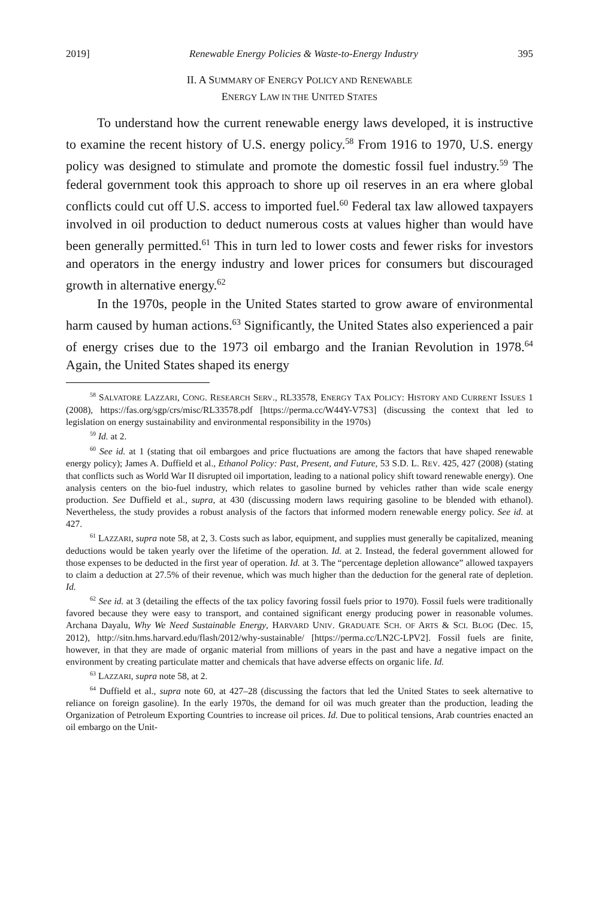2019] Renewable Energy Policies & Waste-to-Energy Industry 395
II. A SUMMARY OF ENERGY POLICY AND RENEWABLE
ENERGY LAW IN THE UNITED STATES
To understand how the current renewable energy laws developed, it is instructive to examine the recent history of U.S. energy policy.<sup>58</sup> From 1916 to 1970, U.S. energy policy was designed to stimulate and promote the domestic fossil fuel industry.<sup>59</sup> The federal government took this approach to shore up oil reserves in an era where global conflicts could cut off U.S. access to imported fuel.<sup>60</sup> Federal tax law allowed taxpayers involved in oil production to deduct numerous costs at values higher than would have been generally permitted.<sup>61</sup> This in turn led to lower costs and fewer risks for investors and operators in the energy industry and lower prices for consumers but discouraged growth in alternative energy.<sup>62</sup>
In the 1970s, people in the United States started to grow aware of environmental harm caused by human actions.<sup>63</sup> Significantly, the United States also experienced a pair of energy crises due to the 1973 oil embargo and the Iranian Revolution in 1978.<sup>64</sup> Again, the United States shaped its energy
<sup>58</sup> SALVATORE LAZZARI, CONG. RESEARCH SERV., RL33578, ENERGY TAX POLICY: HISTORY AND CURRENT ISSUES 1 (2008), https://fas.org/sgp/crs/misc/RL33578.pdf [https://perma.cc/W44Y-V7S3] (discussing the context that led to legislation on energy sustainability and environmental responsibility in the 1970s)
<sup>59</sup> Id. at 2.
<sup>60</sup> See id. at 1 (stating that oil embargoes and price fluctuations are among the factors that have shaped renewable energy policy); James A. Duffield et al., Ethanol Policy: Past, Present, and Future, 53 S.D. L. REV. 425, 427 (2008) (stating that conflicts such as World War II disrupted oil importation, leading to a national policy shift toward renewable energy). One analysis centers on the bio-fuel industry, which relates to gasoline burned by vehicles rather than wide scale energy production. See Duffield et al., supra, at 430 (discussing modern laws requiring gasoline to be blended with ethanol). Nevertheless, the study provides a robust analysis of the factors that informed modern renewable energy policy. See id. at 427.
<sup>61</sup> LAZZARI, supra note 58, at 2, 3. Costs such as labor, equipment, and supplies must generally be capitalized, meaning deductions would be taken yearly over the lifetime of the operation. Id. at 2. Instead, the federal government allowed for those expenses to be deducted in the first year of operation. Id. at 3. The “percentage depletion allowance” allowed taxpayers to claim a deduction at 27.5% of their revenue, which was much higher than the deduction for the general rate of depletion. Id.
<sup>62</sup> See id. at 3 (detailing the effects of the tax policy favoring fossil fuels prior to 1970). Fossil fuels were traditionally favored because they were easy to transport, and contained significant energy producing power in reasonable volumes. Archana Dayalu, Why We Need Sustainable Energy, HARVARD UNIV. GRADUATE SCH. OF ARTS & SCI. BLOG (Dec. 15, 2012), http://sitn.hms.harvard.edu/flash/2012/why-sustainable/ [https://perma.cc/LN2C-LPV2]. Fossil fuels are finite, however, in that they are made of organic material from millions of years in the past and have a negative impact on the environment by creating particulate matter and chemicals that have adverse effects on organic life. Id.
<sup>63</sup> LAZZARI, supra note 58, at 2.
<sup>64</sup> Duffield et al., supra note 60, at 427–28 (discussing the factors that led the United States to seek alternative to reliance on foreign gasoline). In the early 1970s, the demand for oil was much greater than the production, leading the Organization of Petroleum Exporting Countries to increase oil prices. Id. Due to political tensions, Arab countries enacted an oil embargo on the Unit-